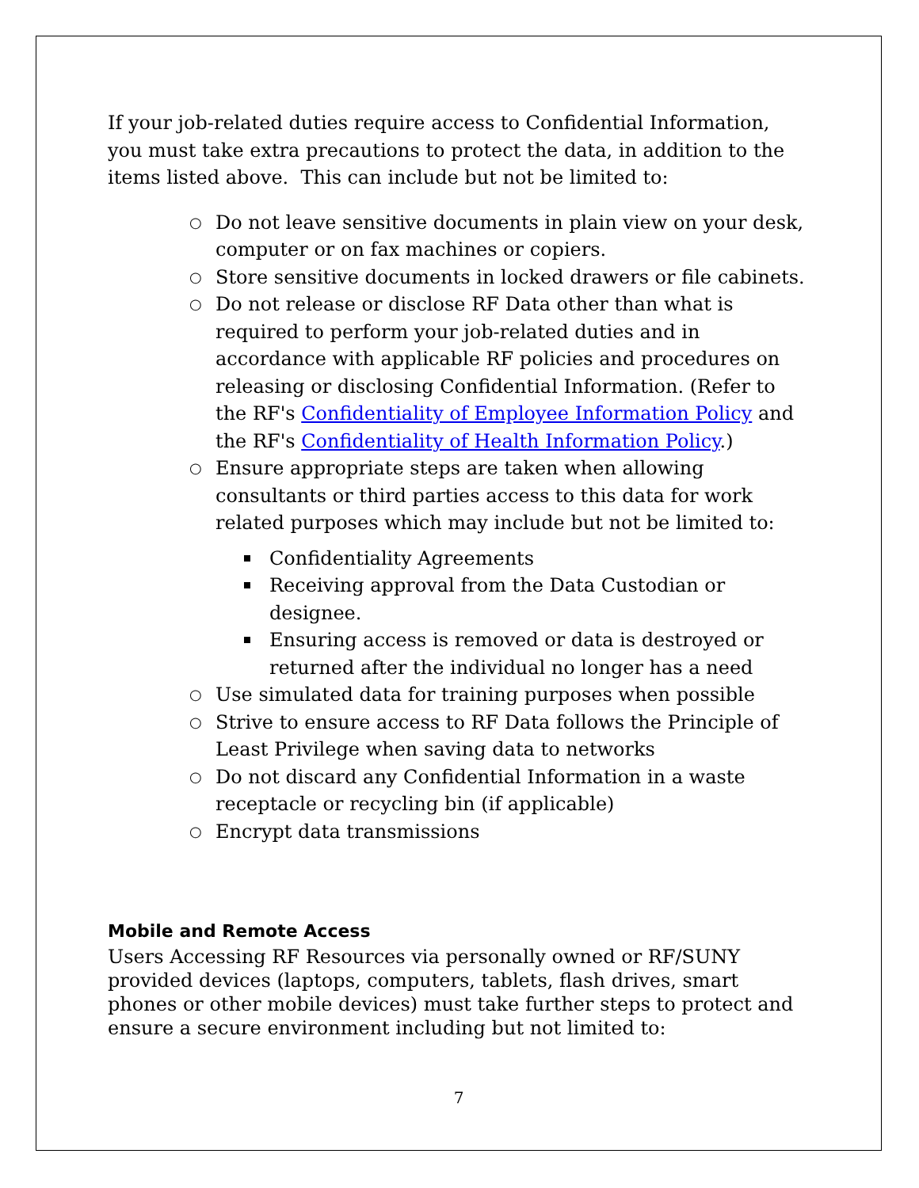If your job-related duties require access to Confidential Information, you must take extra precautions to protect the data, in addition to the items listed above. This can include but not be limited to:
○ Do not leave sensitive documents in plain view on your desk, computer or on fax machines or copiers.
○ Store sensitive documents in locked drawers or file cabinets.
○ Do not release or disclose RF Data other than what is required to perform your job-related duties and in accordance with applicable RF policies and procedures on releasing or disclosing Confidential Information. (Refer to the RF's Confidentiality of Employee Information Policy and
the RF's Confidentiality of Health Information Policy.)
○ Ensure appropriate steps are taken when allowing consultants or third parties access to this data for work related purposes which may include but not be limited to:
Confidentiality Agreements
Receiving approval from the Data Custodian or designee.
Ensuring access is removed or data is destroyed or returned after the individual no longer has a need
○ Use simulated data for training purposes when possible
○ Strive to ensure access to RF Data follows the Principle of Least Privilege when saving data to networks
○ Do not discard any Confidential Information in a waste receptacle or recycling bin (if applicable)
○ Encrypt data transmissions
Mobile and Remote Access
Users Accessing RF Resources via personally owned or RF/SUNY provided devices (laptops, computers, tablets, flash drives, smart phones or other mobile devices) must take further steps to protect and ensure a secure environment including but not limited to:
7